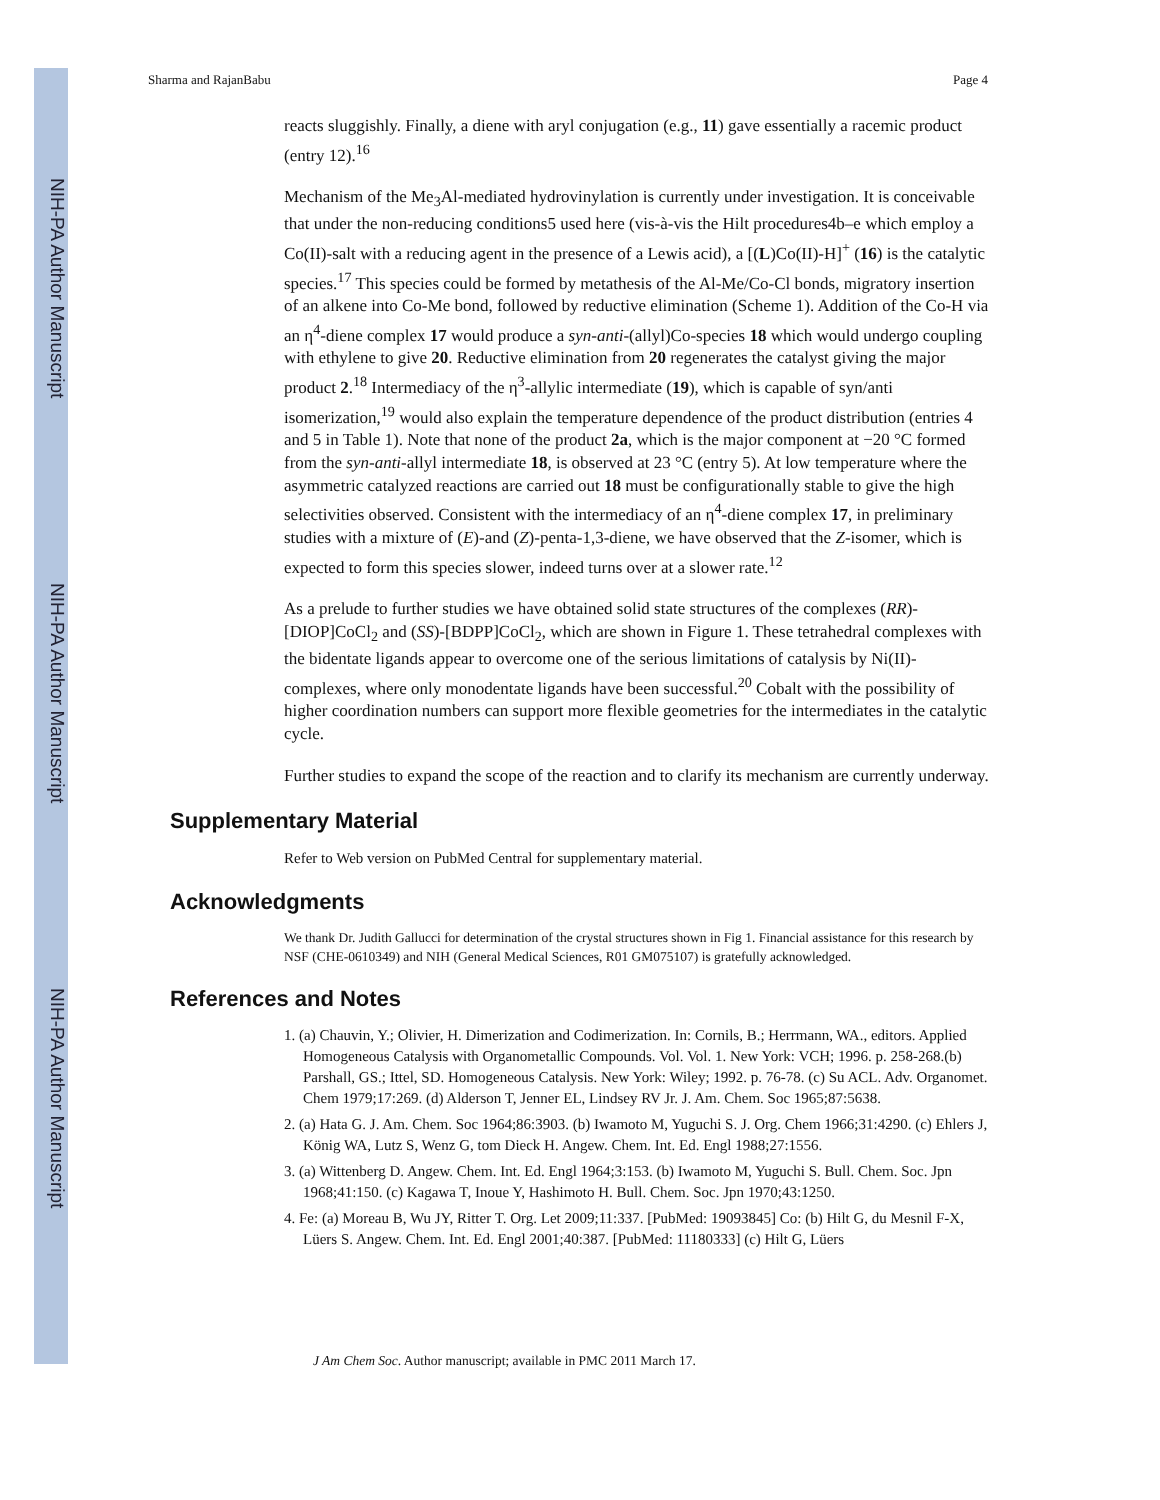NIH-PA Author Manuscript
NIH-PA Author Manuscript
NIH-PA Author Manuscript
Sharma and RajanBabu Page 4
reacts sluggishly. Finally, a diene with aryl conjugation (e.g., 11) gave essentially a racemic product (entry 12).<sup>16</sup>
Mechanism of the Me<sub>3</sub>Al-mediated hydrovinylation is currently under investigation. It is conceivable that under the non-reducing conditions5 used here (vis-à-vis the Hilt procedures4b–e which employ a Co(II)-salt with a reducing agent in the presence of a Lewis acid), a [(L)Co(II)-H]<sup>+</sup> (16) is the catalytic species.<sup>17</sup> This species could be formed by metathesis of the Al-Me/Co-Cl bonds, migratory insertion of an alkene into Co-Me bond, followed by reductive elimination (Scheme 1). Addition of the Co-H via an η<sup>4</sup>-diene complex 17 would produce a syn-anti-(allyl)Co-species 18 which would undergo coupling with ethylene to give 20. Reductive elimination from 20 regenerates the catalyst giving the major product 2.<sup>18</sup> Intermediacy of the η<sup>3</sup>-allylic intermediate (19), which is capable of syn/anti isomerization,<sup>19</sup> would also explain the temperature dependence of the product distribution (entries 4 and 5 in Table 1). Note that none of the product 2a, which is the major component at −20 °C formed from the syn-anti-allyl intermediate 18, is observed at 23 °C (entry 5). At low temperature where the asymmetric catalyzed reactions are carried out 18 must be configurationally stable to give the high selectivities observed. Consistent with the intermediacy of an η<sup>4</sup>-diene complex 17, in preliminary studies with a mixture of (E)-and (Z)-penta-1,3-diene, we have observed that the Z-isomer, which is expected to form this species slower, indeed turns over at a slower rate.<sup>12</sup>
As a prelude to further studies we have obtained solid state structures of the complexes (RR)-[DIOP]CoCl<sub>2</sub> and (SS)-[BDPP]CoCl<sub>2</sub>, which are shown in Figure 1. These tetrahedral complexes with the bidentate ligands appear to overcome one of the serious limitations of catalysis by Ni(II)-complexes, where only monodentate ligands have been successful.<sup>20</sup> Cobalt with the possibility of higher coordination numbers can support more flexible geometries for the intermediates in the catalytic cycle.
Further studies to expand the scope of the reaction and to clarify its mechanism are currently underway.
Supplementary Material
Refer to Web version on PubMed Central for supplementary material.
Acknowledgments
We thank Dr. Judith Gallucci for determination of the crystal structures shown in Fig 1. Financial assistance for this research by NSF (CHE-0610349) and NIH (General Medical Sciences, R01 GM075107) is gratefully acknowledged.
References and Notes
1. (a) Chauvin, Y.; Olivier, H. Dimerization and Codimerization. In: Cornils, B.; Herrmann, WA., editors. Applied Homogeneous Catalysis with Organometallic Compounds. Vol. Vol. 1. New York: VCH; 1996. p. 258-268.(b) Parshall, GS.; Ittel, SD. Homogeneous Catalysis. New York: Wiley; 1992. p. 76-78. (c) Su ACL. Adv. Organomet. Chem 1979;17:269. (d) Alderson T, Jenner EL, Lindsey RV Jr. J. Am. Chem. Soc 1965;87:5638.
2. (a) Hata G. J. Am. Chem. Soc 1964;86:3903. (b) Iwamoto M, Yuguchi S. J. Org. Chem 1966;31:4290. (c) Ehlers J, König WA, Lutz S, Wenz G, tom Dieck H. Angew. Chem. Int. Ed. Engl 1988;27:1556.
3. (a) Wittenberg D. Angew. Chem. Int. Ed. Engl 1964;3:153. (b) Iwamoto M, Yuguchi S. Bull. Chem. Soc. Jpn 1968;41:150. (c) Kagawa T, Inoue Y, Hashimoto H. Bull. Chem. Soc. Jpn 1970;43:1250.
4. Fe: (a) Moreau B, Wu JY, Ritter T. Org. Let 2009;11:337. [PubMed: 19093845] Co: (b) Hilt G, du Mesnil F-X, Lüers S. Angew. Chem. Int. Ed. Engl 2001;40:387. [PubMed: 11180333] (c) Hilt G, Lüers
J Am Chem Soc. Author manuscript; available in PMC 2011 March 17.